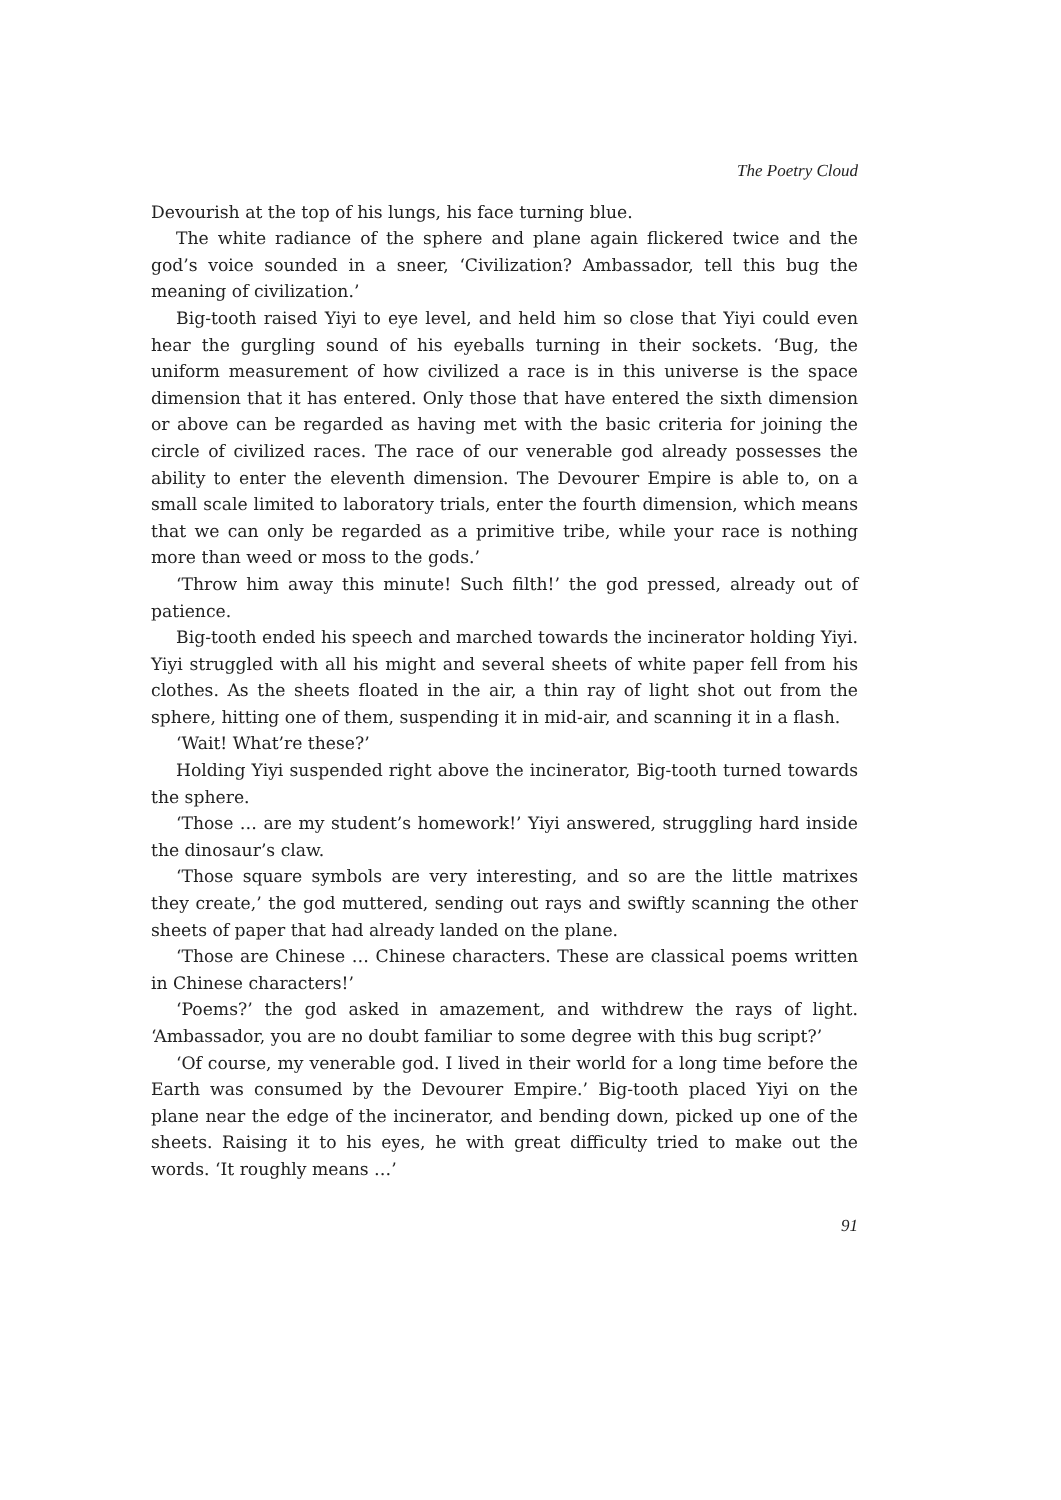The Poetry Cloud
Devourish at the top of his lungs, his face turning blue.
The white radiance of the sphere and plane again flickered twice and the god’s voice sounded in a sneer, ‘Civilization? Ambassador, tell this bug the meaning of civilization.’
Big-tooth raised Yiyi to eye level, and held him so close that Yiyi could even hear the gurgling sound of his eyeballs turning in their sockets. ‘Bug, the uniform measurement of how civilized a race is in this universe is the space dimension that it has entered. Only those that have entered the sixth dimension or above can be regarded as having met with the basic criteria for joining the circle of civilized races. The race of our venerable god already possesses the ability to enter the eleventh dimension. The Devourer Empire is able to, on a small scale limited to laboratory trials, enter the fourth dimension, which means that we can only be regarded as a primitive tribe, while your race is nothing more than weed or moss to the gods.’
‘Throw him away this minute! Such filth!’ the god pressed, already out of patience.
Big-tooth ended his speech and marched towards the incinerator holding Yiyi. Yiyi struggled with all his might and several sheets of white paper fell from his clothes. As the sheets floated in the air, a thin ray of light shot out from the sphere, hitting one of them, suspending it in mid-air, and scanning it in a flash.
‘Wait! What’re these?’
Holding Yiyi suspended right above the incinerator, Big-tooth turned towards the sphere.
‘Those … are my student’s homework!’ Yiyi answered, struggling hard inside the dinosaur’s claw.
‘Those square symbols are very interesting, and so are the little matrixes they create,’ the god muttered, sending out rays and swiftly scanning the other sheets of paper that had already landed on the plane.
‘Those are Chinese … Chinese characters. These are classical poems written in Chinese characters!’
‘Poems?’ the god asked in amazement, and withdrew the rays of light. ‘Ambassador, you are no doubt familiar to some degree with this bug script?’
‘Of course, my venerable god. I lived in their world for a long time before the Earth was consumed by the Devourer Empire.’ Big-tooth placed Yiyi on the plane near the edge of the incinerator, and bending down, picked up one of the sheets. Raising it to his eyes, he with great difficulty tried to make out the words. ‘It roughly means …’
91